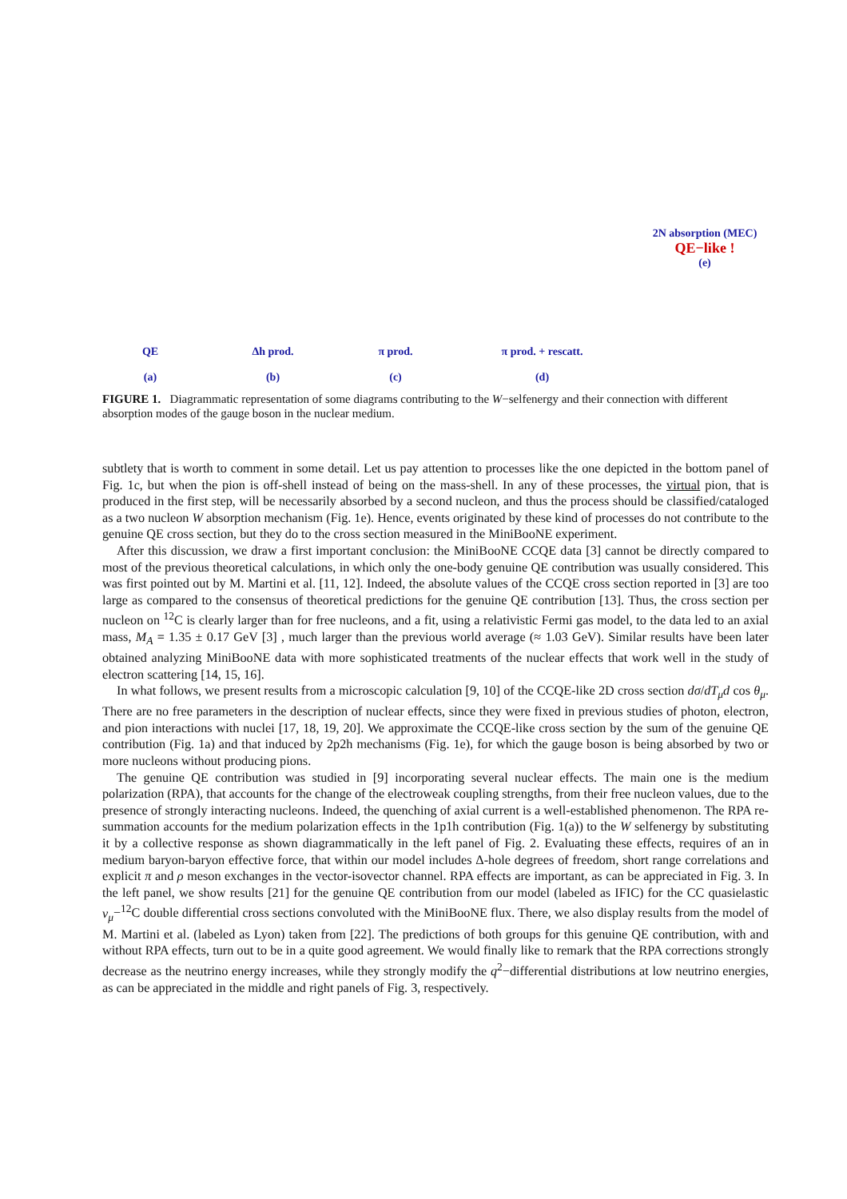QE
(a)
Δh prod.
(b)
π prod.
(c)
π prod. + rescatt.
(d)
2N absorption (MEC)
QE−like !
(e)
FIGURE 1. Diagrammatic representation of some diagrams contributing to the W−selfenergy and their connection with different absorption modes of the gauge boson in the nuclear medium.
subtlety that is worth to comment in some detail. Let us pay attention to processes like the one depicted in the bottom panel of Fig. 1c, but when the pion is off-shell instead of being on the mass-shell. In any of these processes, the virtual pion, that is produced in the first step, will be necessarily absorbed by a second nucleon, and thus the process should be classified/cataloged as a two nucleon W absorption mechanism (Fig. 1e). Hence, events originated by these kind of processes do not contribute to the genuine QE cross section, but they do to the cross section measured in the MiniBooNE experiment.
After this discussion, we draw a first important conclusion: the MiniBooNE CCQE data [3] cannot be directly compared to most of the previous theoretical calculations, in which only the one-body genuine QE contribution was usually considered. This was first pointed out by M. Martini et al. [11, 12]. Indeed, the absolute values of the CCQE cross section reported in [3] are too large as compared to the consensus of theoretical predictions for the genuine QE contribution [13]. Thus, the cross section per nucleon on <sup>12</sup>C is clearly larger than for free nucleons, and a fit, using a relativistic Fermi gas model, to the data led to an axial mass, M<sub>A</sub> = 1.35 ± 0.17 GeV [3] , much larger than the previous world average (≈ 1.03 GeV). Similar results have been later obtained analyzing MiniBooNE data with more sophisticated treatments of the nuclear effects that work well in the study of electron scattering [14, 15, 16].
In what follows, we present results from a microscopic calculation [9, 10] of the CCQE-like 2D cross section dσ/dT<sub>μ</sub>d cos θ<sub>μ</sub>. There are no free parameters in the description of nuclear effects, since they were fixed in previous studies of photon, electron, and pion interactions with nuclei [17, 18, 19, 20]. We approximate the CCQE-like cross section by the sum of the genuine QE contribution (Fig. 1a) and that induced by 2p2h mechanisms (Fig. 1e), for which the gauge boson is being absorbed by two or more nucleons without producing pions.
The genuine QE contribution was studied in [9] incorporating several nuclear effects. The main one is the medium polarization (RPA), that accounts for the change of the electroweak coupling strengths, from their free nucleon values, due to the presence of strongly interacting nucleons. Indeed, the quenching of axial current is a well-established phenomenon. The RPA re-summation accounts for the medium polarization effects in the 1p1h contribution (Fig. 1(a)) to the W selfenergy by substituting it by a collective response as shown diagrammatically in the left panel of Fig. 2. Evaluating these effects, requires of an in medium baryon-baryon effective force, that within our model includes Δ-hole degrees of freedom, short range correlations and explicit π and ρ meson exchanges in the vector-isovector channel. RPA effects are important, as can be appreciated in Fig. 3. In the left panel, we show results [21] for the genuine QE contribution from our model (labeled as IFIC) for the CC quasielastic ν<sub>μ</sub>−<sup>12</sup>C double differential cross sections convoluted with the MiniBooNE flux. There, we also display results from the model of M. Martini et al. (labeled as Lyon) taken from [22]. The predictions of both groups for this genuine QE contribution, with and without RPA effects, turn out to be in a quite good agreement. We would finally like to remark that the RPA corrections strongly decrease as the neutrino energy increases, while they strongly modify the q<sup>2</sup>−differential distributions at low neutrino energies, as can be appreciated in the middle and right panels of Fig. 3, respectively.